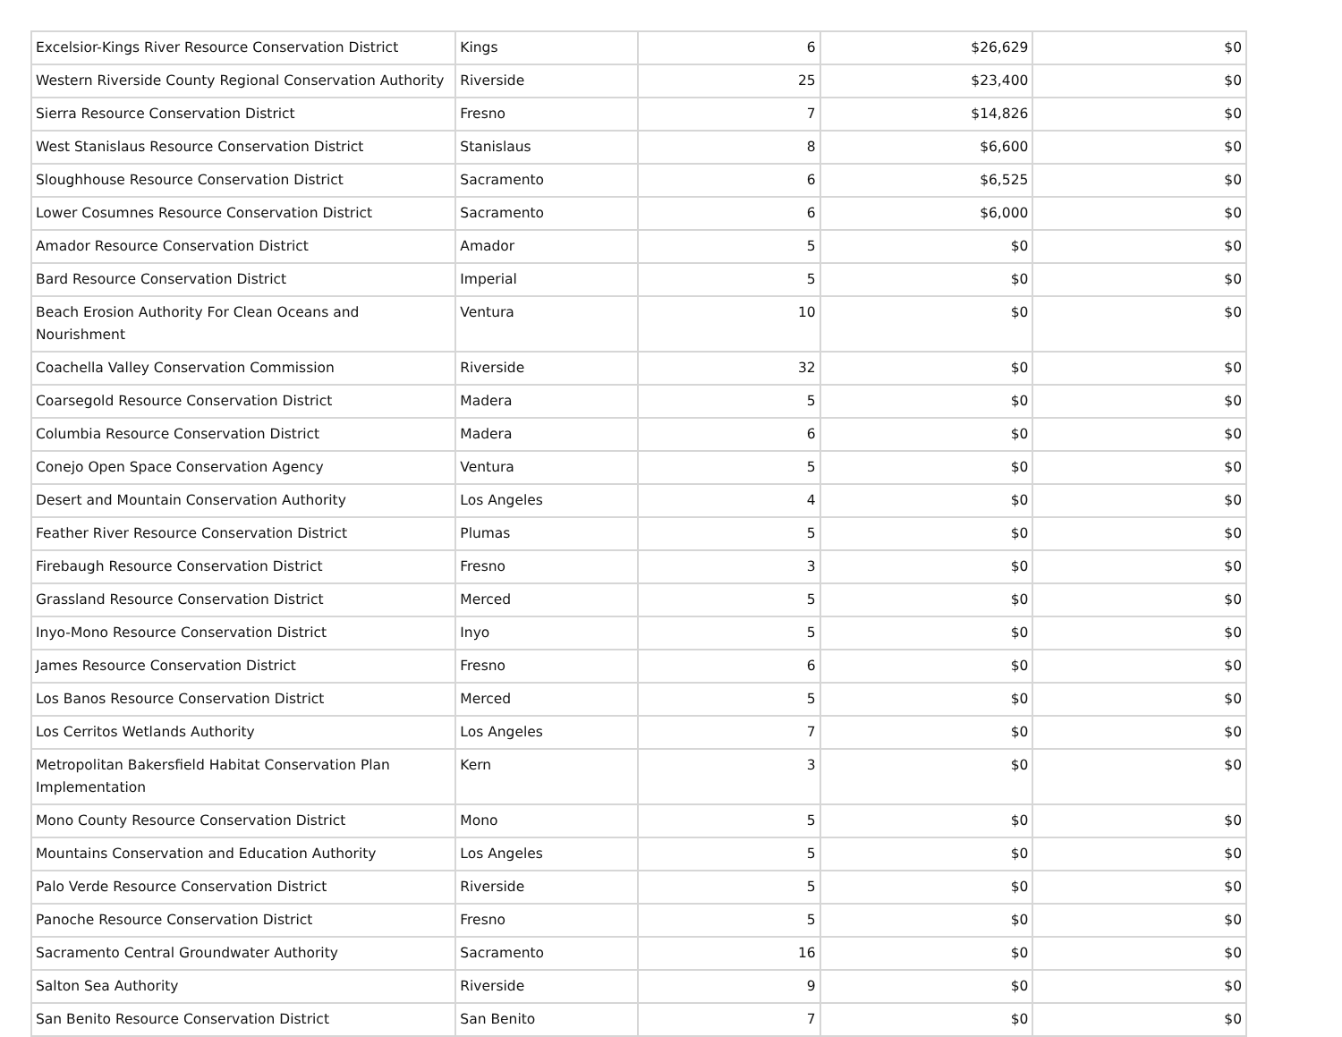| Excelsior-Kings River Resource Conservation District | Kings | 6 | $26,629 | $0 |
| Western Riverside County Regional Conservation Authority | Riverside | 25 | $23,400 | $0 |
| Sierra Resource Conservation District | Fresno | 7 | $14,826 | $0 |
| West Stanislaus Resource Conservation District | Stanislaus | 8 | $6,600 | $0 |
| Sloughhouse Resource Conservation District | Sacramento | 6 | $6,525 | $0 |
| Lower Cosumnes Resource Conservation District | Sacramento | 6 | $6,000 | $0 |
| Amador Resource Conservation District | Amador | 5 | $0 | $0 |
| Bard Resource Conservation District | Imperial | 5 | $0 | $0 |
| Beach Erosion Authority For Clean Oceans and Nourishment | Ventura | 10 | $0 | $0 |
| Coachella Valley Conservation Commission | Riverside | 32 | $0 | $0 |
| Coarsegold Resource Conservation District | Madera | 5 | $0 | $0 |
| Columbia Resource Conservation District | Madera | 6 | $0 | $0 |
| Conejo Open Space Conservation Agency | Ventura | 5 | $0 | $0 |
| Desert and Mountain Conservation Authority | Los Angeles | 4 | $0 | $0 |
| Feather River Resource Conservation District | Plumas | 5 | $0 | $0 |
| Firebaugh Resource Conservation District | Fresno | 3 | $0 | $0 |
| Grassland Resource Conservation District | Merced | 5 | $0 | $0 |
| Inyo-Mono Resource Conservation District | Inyo | 5 | $0 | $0 |
| James Resource Conservation District | Fresno | 6 | $0 | $0 |
| Los Banos Resource Conservation District | Merced | 5 | $0 | $0 |
| Los Cerritos Wetlands Authority | Los Angeles | 7 | $0 | $0 |
| Metropolitan Bakersfield Habitat Conservation Plan Implementation | Kern | 3 | $0 | $0 |
| Mono County Resource Conservation District | Mono | 5 | $0 | $0 |
| Mountains Conservation and Education Authority | Los Angeles | 5 | $0 | $0 |
| Palo Verde Resource Conservation District | Riverside | 5 | $0 | $0 |
| Panoche Resource Conservation District | Fresno | 5 | $0 | $0 |
| Sacramento Central Groundwater Authority | Sacramento | 16 | $0 | $0 |
| Salton Sea Authority | Riverside | 9 | $0 | $0 |
| San Benito Resource Conservation District | San Benito | 7 | $0 | $0 |